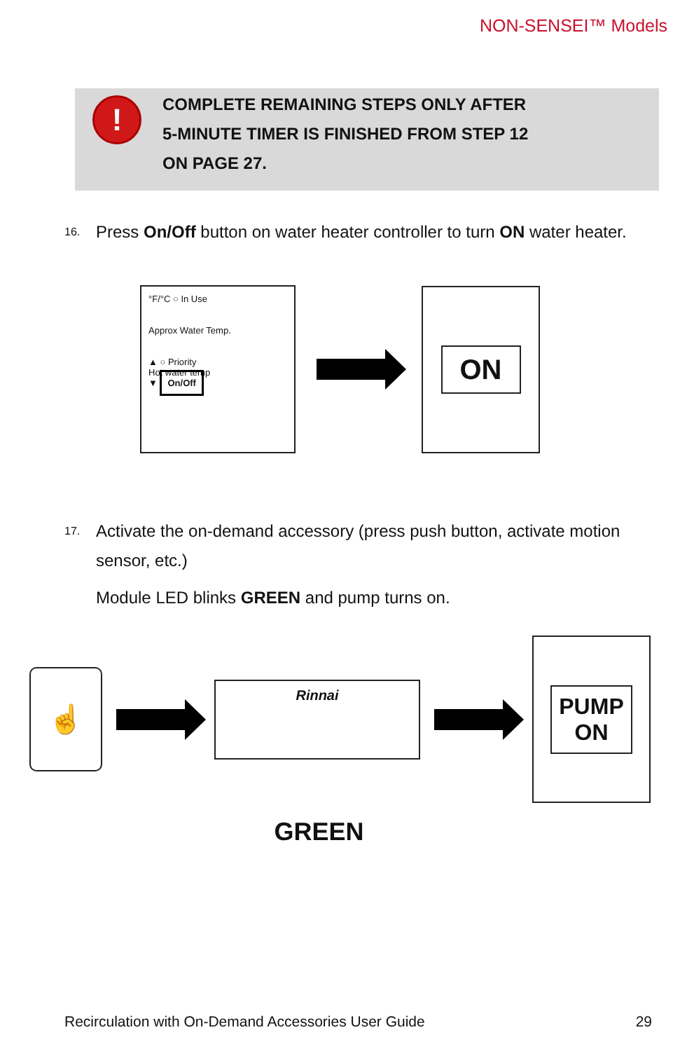NON-SENSEI™ Models
!
COMPLETE REMAINING STEPS ONLY AFTER
5-MINUTE TIMER IS FINISHED FROM STEP 12
ON PAGE 27.
16.
Press On/Off button on water heater controller to turn ON water heater.
°F/°C ○ In Use
Approx Water Temp.
▲ ○ Priority
Hot water temp
▼ On/Off
ON
17.
Activate the on-demand accessory (press push button, activate motion sensor, etc.)
Module LED blinks GREEN and pump turns on.
☝
Rinnai
PUMP
ON
GREEN
Recirculation with On-Demand Accessories User Guide 29